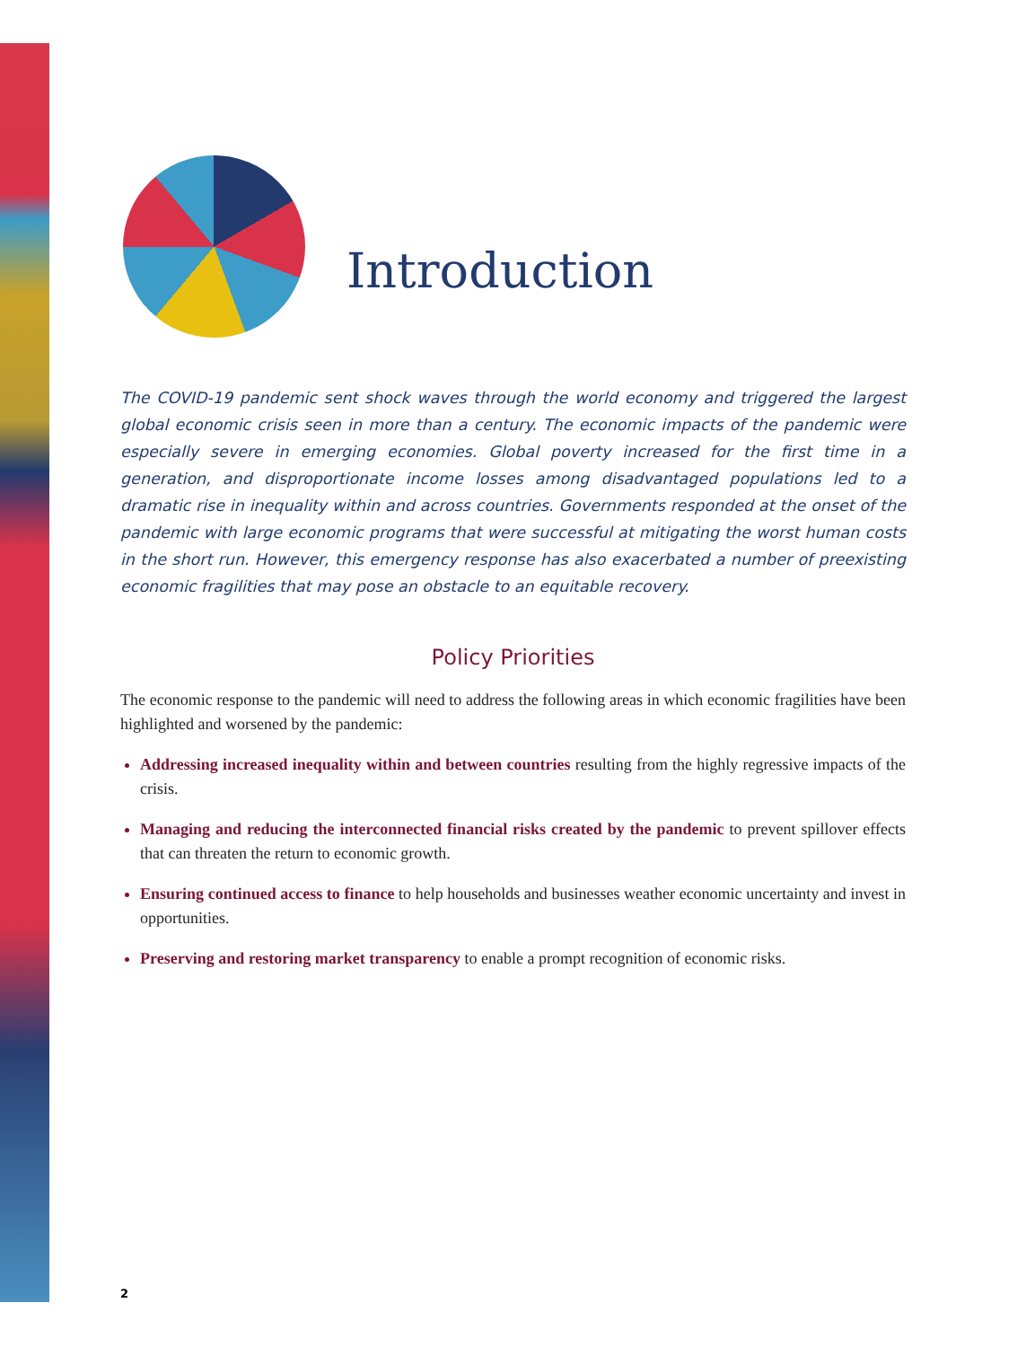Introduction
The COVID-19 pandemic sent shock waves through the world economy and triggered the largest global economic crisis seen in more than a century. The economic impacts of the pandemic were especially severe in emerging economies. Global poverty increased for the first time in a generation, and disproportionate income losses among disadvantaged populations led to a dramatic rise in inequality within and across countries. Governments responded at the onset of the pandemic with large economic programs that were successful at mitigating the worst human costs in the short run. However, this emergency response has also exacerbated a number of preexisting economic fragilities that may pose an obstacle to an equitable recovery.
Policy Priorities
The economic response to the pandemic will need to address the following areas in which economic fragilities have been highlighted and worsened by the pandemic:
Addressing increased inequality within and between countries resulting from the highly regressive impacts of the crisis.
Managing and reducing the interconnected financial risks created by the pandemic to prevent spillover effects that can threaten the return to economic growth.
Ensuring continued access to finance to help households and businesses weather economic uncertainty and invest in opportunities.
Preserving and restoring market transparency to enable a prompt recognition of economic risks.
2